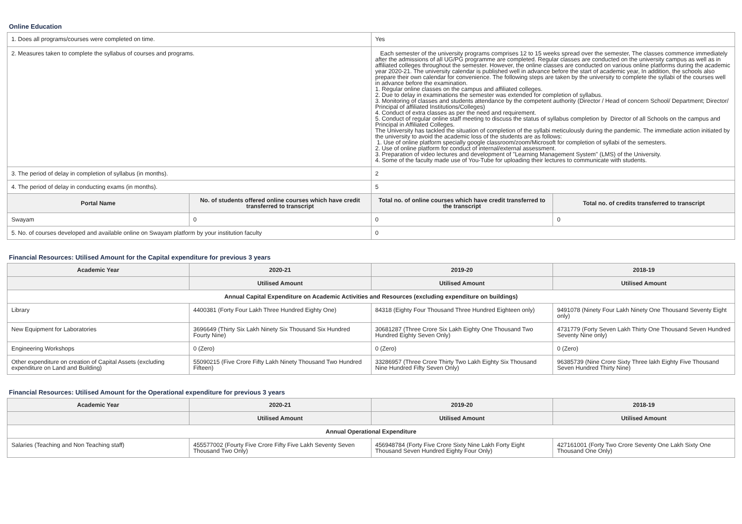Online Education
| 1. Does all programs/courses were completed on time. | | Yes | |
| 2. Measures taken to complete the syllabus of courses and programs. | | Each semester of the university programs comprises 12 to 15 weeks spread over the semester, The classes commence immediately after the admissions of all UG/PG programme are completed. Regular classes are conducted on the university campus as well as in affiliated colleges throughout the semester. However, the online classes are conducted on various online platforms during the academic year 2020-21. The university calendar is published well in advance before the start of academic year, In addition, the schools also prepare their own calendar for convenience. The following steps are taken by the university to complete the syllabi of the courses well in advance before the examination. 1. Regular online classes on the campus and affiliated colleges. 2. Due to delay in examinations the semester was extended for completion of syllabus. 3. Monitoring of classes and students attendance by the competent authority (Director / Head of concern School/ Department; Director/ Principal of affiliated Institutions/Colleges) 4. Conduct of extra classes as per the need and requirement. 5. Conduct of regular online staff meeting to discuss the status of syllabus completion by Director of all Schools on the campus and Principal in Affiliated Colleges. The University has tackled the situation of completion of the syllabi meticulously during the pandemic. The immediate action initiated by the university to avoid the academic loss of the students are as follows: 1. Use of online platform specially google classroom/zoom/Microsoft for completion of syllabi of the semesters. 2. Use of online platform for conduct of internal/external assessment. 3. Preparation of video lectures and development of "Learning Management System" (LMS) of the University. 4. Some of the faculty made use of You-Tube for uploading their lectures to communicate with students. | |
| 3. The period of delay in completion of syllabus (in months). | | 2 | |
| 4. The period of delay in conducting exams (in months). | | 5 | |
| Portal Name | No. of students offered online courses which have credit transferred to transcript | Total no. of online courses which have credit transferred to the transcript | Total no. of credits transferred to transcript |
| Swayam | 0 | 0 | 0 |
| 5. No. of courses developed and available online on Swayam platform by your institution faculty | | 0 | |
Financial Resources: Utilised Amount for the Capital expenditure for previous 3 years
| Academic Year | 2020-21 | 2019-20 | 2018-19 |
| --- | --- | --- | --- |
| | Utilised Amount | Utilised Amount | Utilised Amount |
| Annual Capital Expenditure on Academic Activities and Resources (excluding expenditure on buildings) | | | |
| Library | 4400381 (Forty Four Lakh Three Hundred Eighty One) | 84318 (Eighty Four Thousand Three Hundred Eighteen only) | 9491078 (Ninety Four Lakh Ninety One Thousand Seventy Eight only) |
| New Equipment for Laboratories | 3696649 (Thirty Six Lakh Ninety Six Thousand Six Hundred Fourty Nine) | 30681287 (Three Crore Six Lakh Eighty One Thousand Two Hundred Eighty Seven Only) | 4731779 (Forty Seven Lakh Thirty One Thousand Seven Hundred Seventy Nine only) |
| Engineering Workshops | 0 (Zero) | 0 (Zero) | 0 (Zero) |
| Other expenditure on creation of Capital Assets (excluding expenditure on Land and Building) | 55090215 (Five Crore Fifty Lakh Ninety Thousand Two Hundred Fifteen) | 33286957 (Three Crore Thirty Two Lakh Eighty Six Thousand Nine Hundred Fifty Seven Only) | 96385739 (Nine Crore Sixty Three lakh Eighty Five Thousand Seven Hundred Thirty Nine) |
Financial Resources: Utilised Amount for the Operational expenditure for previous 3 years
| Academic Year | 2020-21 | 2019-20 | 2018-19 |
| --- | --- | --- | --- |
| | Utilised Amount | Utilised Amount | Utilised Amount |
| Annual Operational Expenditure | | | |
| Salaries (Teaching and Non Teaching staff) | 455577002 (Fourty Five Crore Fifty Five Lakh Seventy Seven Thousand Two Only) | 456948784 (Forty Five Crore Sixty Nine Lakh Forty Eight Thousand Seven Hundred Eighty Four Only) | 427161001 (Forty Two Crore Seventy One Lakh Sixty One Thousand One Only) |